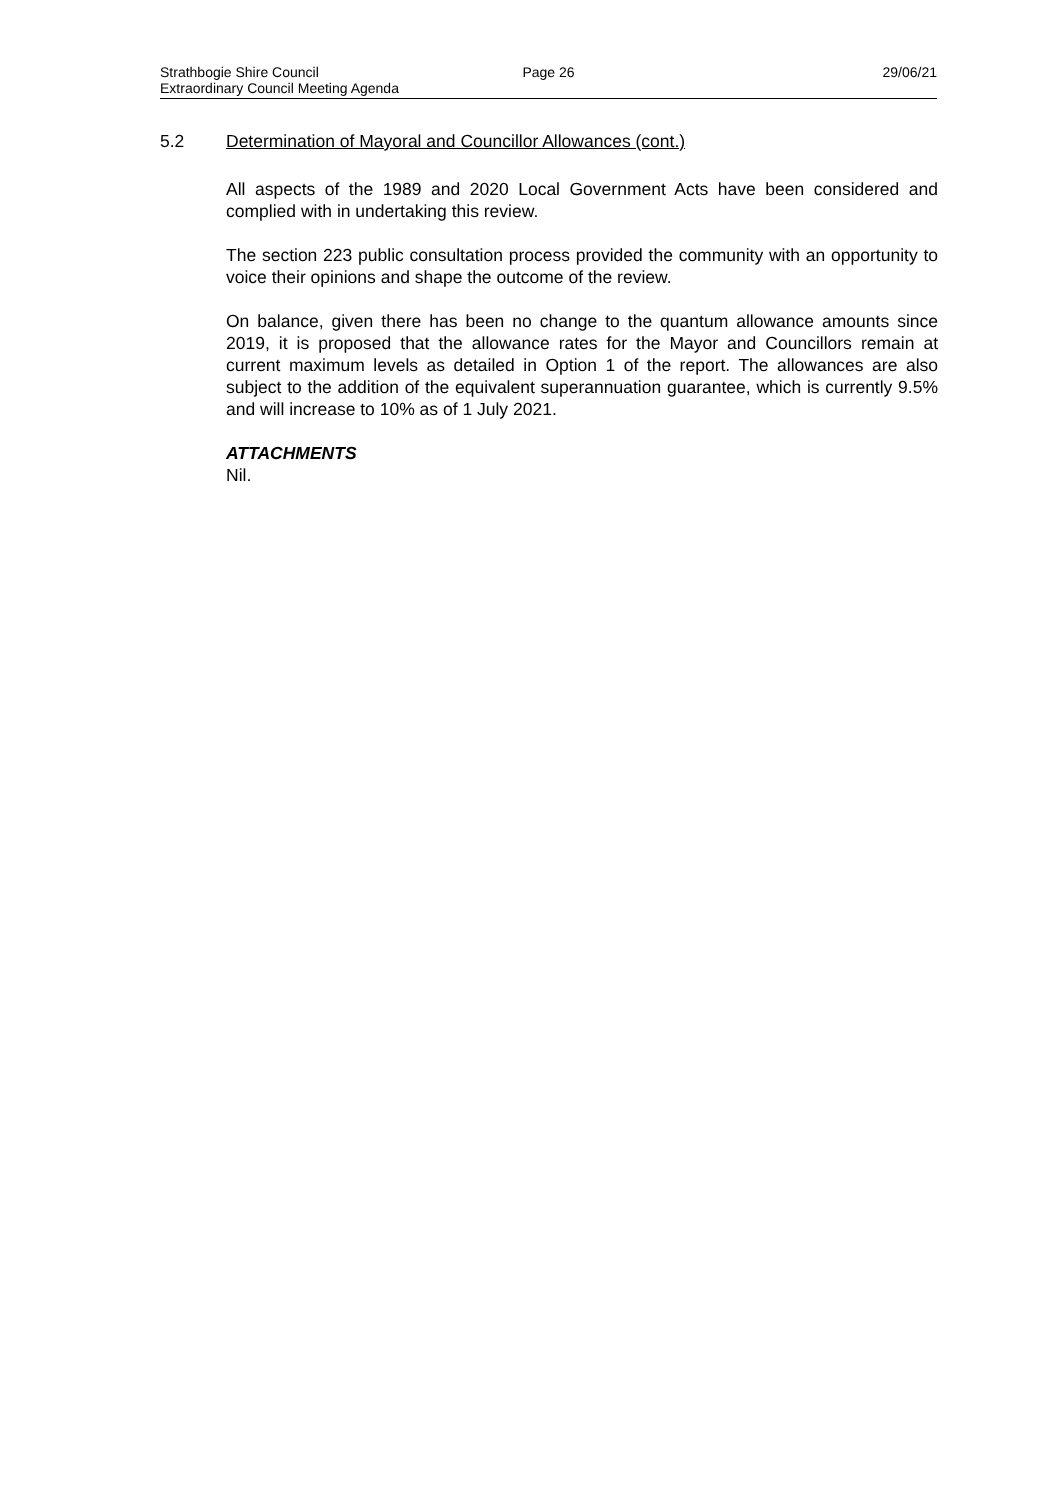Strathbogie Shire Council Page 26 29/06/21
Extraordinary Council Meeting Agenda
5.2 Determination of Mayoral and Councillor Allowances (cont.)
All aspects of the 1989 and 2020 Local Government Acts have been considered and complied with in undertaking this review.
The section 223 public consultation process provided the community with an opportunity to voice their opinions and shape the outcome of the review.
On balance, given there has been no change to the quantum allowance amounts since 2019, it is proposed that the allowance rates for the Mayor and Councillors remain at current maximum levels as detailed in Option 1 of the report. The allowances are also subject to the addition of the equivalent superannuation guarantee, which is currently 9.5% and will increase to 10% as of 1 July 2021.
ATTACHMENTS
Nil.